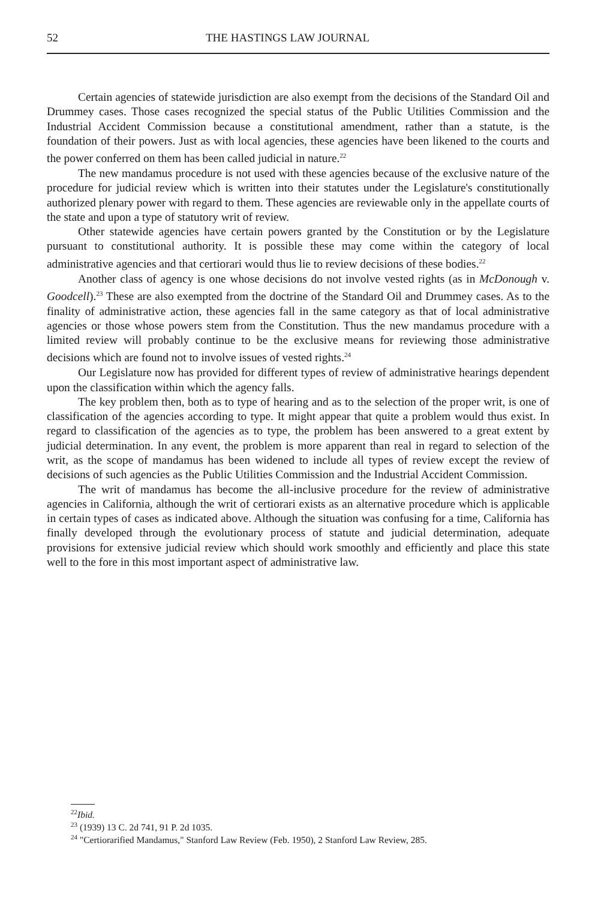52 THE HASTINGS LAW JOURNAL
Certain agencies of statewide jurisdiction are also exempt from the decisions of the Standard Oil and Drummey cases. Those cases recognized the special status of the Public Utilities Commission and the Industrial Accident Commission because a constitutional amendment, rather than a statute, is the foundation of their powers. Just as with local agencies, these agencies have been likened to the courts and the power conferred on them has been called judicial in nature.<sup>22</sup>
The new mandamus procedure is not used with these agencies because of the exclusive nature of the procedure for judicial review which is written into their statutes under the Legislature's constitutionally authorized plenary power with regard to them. These agencies are reviewable only in the appellate courts of the state and upon a type of statutory writ of review.
Other statewide agencies have certain powers granted by the Constitution or by the Legislature pursuant to constitutional authority. It is possible these may come within the category of local administrative agencies and that certiorari would thus lie to review decisions of these bodies.<sup>22</sup>
Another class of agency is one whose decisions do not involve vested rights (as in McDonough v. Goodcell).<sup>23</sup> These are also exempted from the doctrine of the Standard Oil and Drummey cases. As to the finality of administrative action, these agencies fall in the same category as that of local administrative agencies or those whose powers stem from the Constitution. Thus the new mandamus procedure with a limited review will probably continue to be the exclusive means for reviewing those administrative decisions which are found not to involve issues of vested rights.<sup>24</sup>
Our Legislature now has provided for different types of review of administrative hearings dependent upon the classification within which the agency falls.
The key problem then, both as to type of hearing and as to the selection of the proper writ, is one of classification of the agencies according to type. It might appear that quite a problem would thus exist. In regard to classification of the agencies as to type, the problem has been answered to a great extent by judicial determination. In any event, the problem is more apparent than real in regard to selection of the writ, as the scope of mandamus has been widened to include all types of review except the review of decisions of such agencies as the Public Utilities Commission and the Industrial Accident Commission.
The writ of mandamus has become the all-inclusive procedure for the review of administrative agencies in California, although the writ of certiorari exists as an alternative procedure which is applicable in certain types of cases as indicated above. Although the situation was confusing for a time, California has finally developed through the evolutionary process of statute and judicial determination, adequate provisions for extensive judicial review which should work smoothly and efficiently and place this state well to the fore in this most important aspect of administrative law.
<sup>22</sup> Ibid.
<sup>23</sup> (1939) 13 C. 2d 741, 91 P. 2d 1035.
<sup>24</sup> "Certiorarified Mandamus," Stanford Law Review (Feb. 1950), 2 Stanford Law Review, 285.